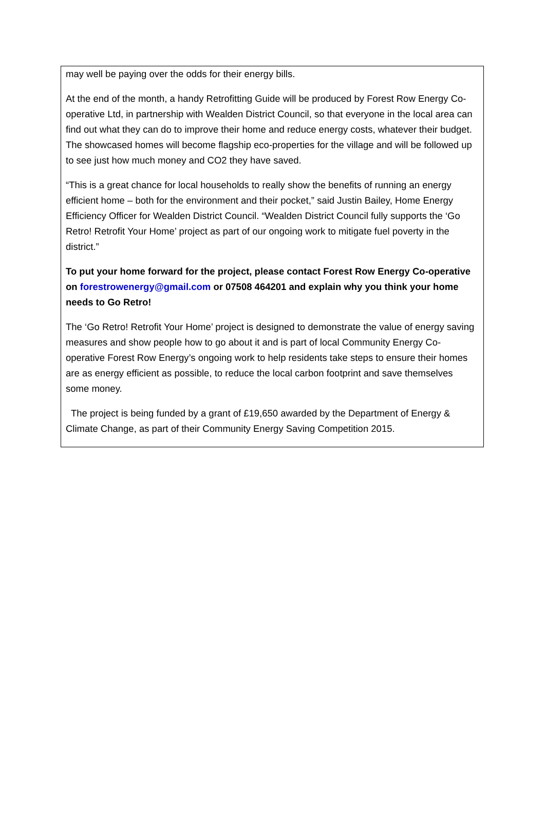may well be paying over the odds for their energy bills.
At the end of the month, a handy Retrofitting Guide will be produced by Forest Row Energy Co-operative Ltd, in partnership with Wealden District Council, so that everyone in the local area can find out what they can do to improve their home and reduce energy costs, whatever their budget. The showcased homes will become flagship eco-properties for the village and will be followed up to see just how much money and CO2 they have saved.
“This is a great chance for local households to really show the benefits of running an energy efficient home – both for the environment and their pocket,” said Justin Bailey, Home Energy Efficiency Officer for Wealden District Council. “Wealden District Council fully supports the ‘Go Retro! Retrofit Your Home’ project as part of our ongoing work to mitigate fuel poverty in the district.”
To put your home forward for the project, please contact Forest Row Energy Co-operative on forestrowenergy@gmail.com or 07508 464201 and explain why you think your home needs to Go Retro!
The ‘Go Retro! Retrofit Your Home’ project is designed to demonstrate the value of energy saving measures and show people how to go about it and is part of local Community Energy Co-operative Forest Row Energy’s ongoing work to help residents take steps to ensure their homes are as energy efficient as possible, to reduce the local carbon footprint and save themselves some money.
The project is being funded by a grant of £19,650 awarded by the Department of Energy & Climate Change, as part of their Community Energy Saving Competition 2015.